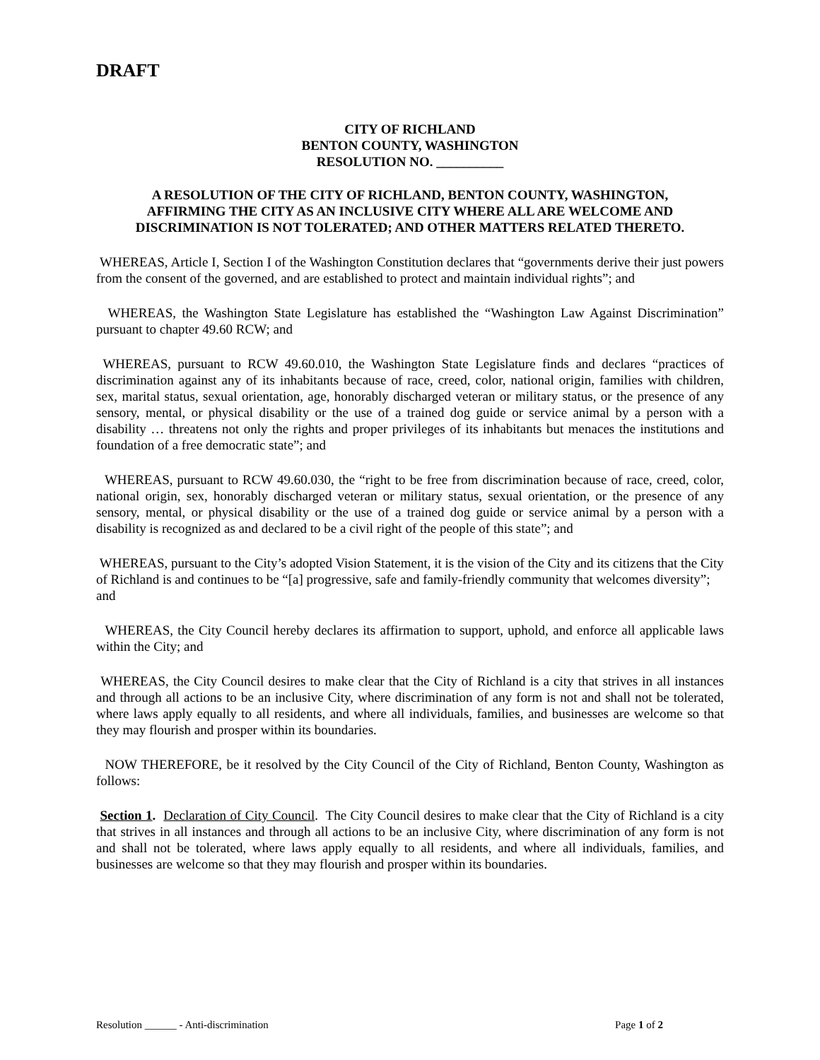DRAFT
CITY OF RICHLAND
BENTON COUNTY, WASHINGTON
RESOLUTION NO. __________
A RESOLUTION OF THE CITY OF RICHLAND, BENTON COUNTY, WASHINGTON, AFFIRMING THE CITY AS AN INCLUSIVE CITY WHERE ALL ARE WELCOME AND DISCRIMINATION IS NOT TOLERATED; AND OTHER MATTERS RELATED THERETO.
WHEREAS, Article I, Section I of the Washington Constitution declares that “governments derive their just powers from the consent of the governed, and are established to protect and maintain individual rights”; and
WHEREAS, the Washington State Legislature has established the “Washington Law Against Discrimination” pursuant to chapter 49.60 RCW; and
WHEREAS, pursuant to RCW 49.60.010, the Washington State Legislature finds and declares “practices of discrimination against any of its inhabitants because of race, creed, color, national origin, families with children, sex, marital status, sexual orientation, age, honorably discharged veteran or military status, or the presence of any sensory, mental, or physical disability or the use of a trained dog guide or service animal by a person with a disability … threatens not only the rights and proper privileges of its inhabitants but menaces the institutions and foundation of a free democratic state”; and
WHEREAS, pursuant to RCW 49.60.030, the “right to be free from discrimination because of race, creed, color, national origin, sex, honorably discharged veteran or military status, sexual orientation, or the presence of any sensory, mental, or physical disability or the use of a trained dog guide or service animal by a person with a disability is recognized as and declared to be a civil right of the people of this state”; and
WHEREAS, pursuant to the City’s adopted Vision Statement, it is the vision of the City and its citizens that the City of Richland is and continues to be “[a] progressive, safe and family-friendly community that welcomes diversity”; and
WHEREAS, the City Council hereby declares its affirmation to support, uphold, and enforce all applicable laws within the City; and
WHEREAS, the City Council desires to make clear that the City of Richland is a city that strives in all instances and through all actions to be an inclusive City, where discrimination of any form is not and shall not be tolerated, where laws apply equally to all residents, and where all individuals, families, and businesses are welcome so that they may flourish and prosper within its boundaries.
NOW THEREFORE, be it resolved by the City Council of the City of Richland, Benton County, Washington as follows:
Section 1. Declaration of City Council. The City Council desires to make clear that the City of Richland is a city that strives in all instances and through all actions to be an inclusive City, where discrimination of any form is not and shall not be tolerated, where laws apply equally to all residents, and where all individuals, families, and businesses are welcome so that they may flourish and prosper within its boundaries.
Resolution ______ - Anti-discrimination Page 1 of 2